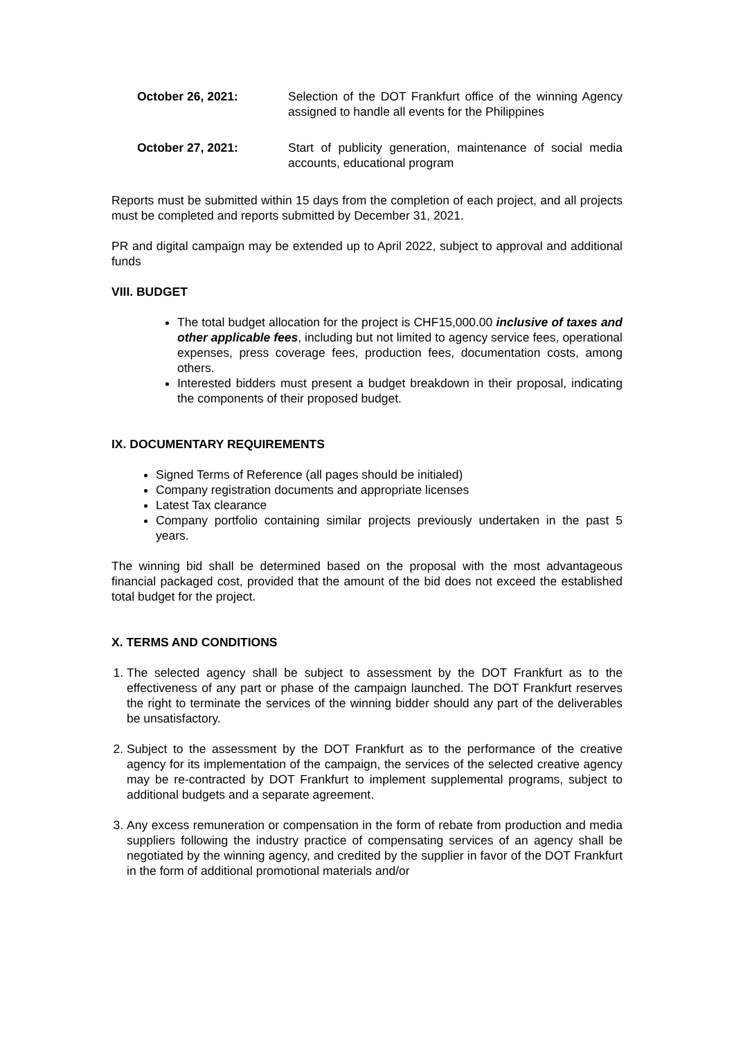October 26, 2021: Selection of the DOT Frankfurt office of the winning Agency assigned to handle all events for the Philippines
October 27, 2021: Start of publicity generation, maintenance of social media accounts, educational program
Reports must be submitted within 15 days from the completion of each project, and all projects must be completed and reports submitted by December 31, 2021.
PR and digital campaign may be extended up to April 2022, subject to approval and additional funds
VIII. BUDGET
The total budget allocation for the project is CHF15,000.00 inclusive of taxes and other applicable fees, including but not limited to agency service fees, operational expenses, press coverage fees, production fees, documentation costs, among others.
Interested bidders must present a budget breakdown in their proposal, indicating the components of their proposed budget.
IX. DOCUMENTARY REQUIREMENTS
Signed Terms of Reference (all pages should be initialed)
Company registration documents and appropriate licenses
Latest Tax clearance
Company portfolio containing similar projects previously undertaken in the past 5 years.
The winning bid shall be determined based on the proposal with the most advantageous financial packaged cost, provided that the amount of the bid does not exceed the established total budget for the project.
X. TERMS AND CONDITIONS
1. The selected agency shall be subject to assessment by the DOT Frankfurt as to the effectiveness of any part or phase of the campaign launched. The DOT Frankfurt reserves the right to terminate the services of the winning bidder should any part of the deliverables be unsatisfactory.
2. Subject to the assessment by the DOT Frankfurt as to the performance of the creative agency for its implementation of the campaign, the services of the selected creative agency may be re-contracted by DOT Frankfurt to implement supplemental programs, subject to additional budgets and a separate agreement.
3. Any excess remuneration or compensation in the form of rebate from production and media suppliers following the industry practice of compensating services of an agency shall be negotiated by the winning agency, and credited by the supplier in favor of the DOT Frankfurt in the form of additional promotional materials and/or